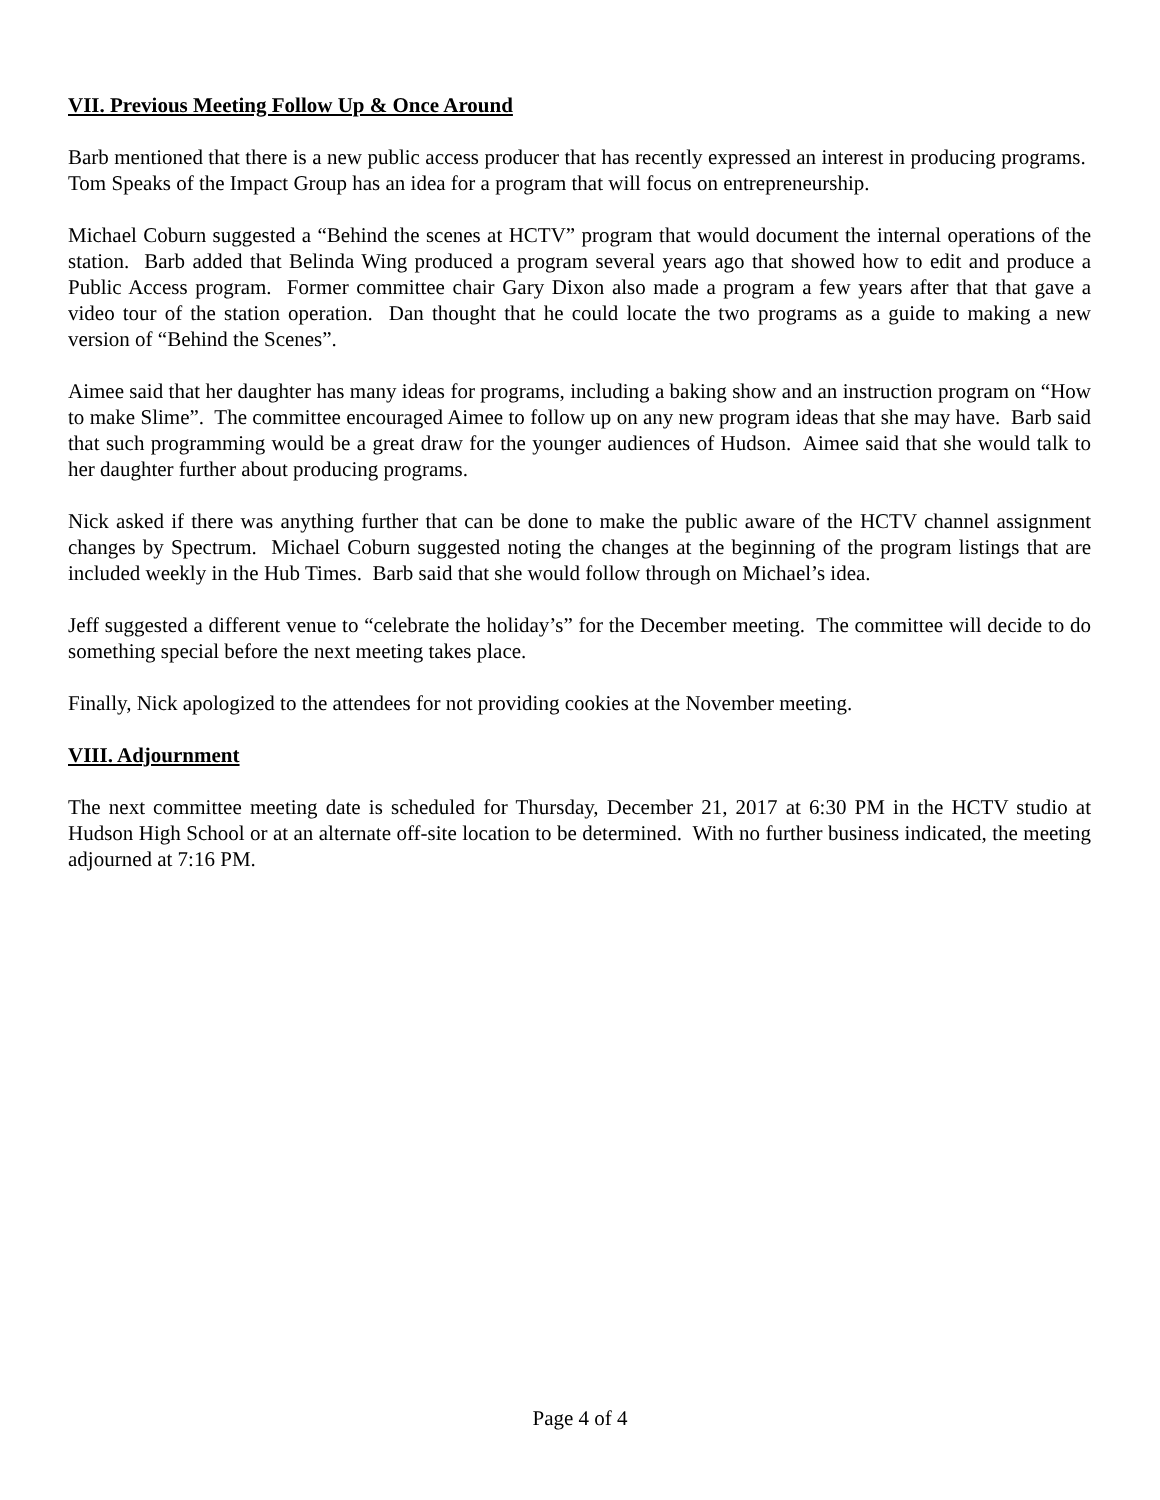VII. Previous Meeting Follow Up & Once Around
Barb mentioned that there is a new public access producer that has recently expressed an interest in producing programs. Tom Speaks of the Impact Group has an idea for a program that will focus on entrepreneurship.
Michael Coburn suggested a “Behind the scenes at HCTV” program that would document the internal operations of the station. Barb added that Belinda Wing produced a program several years ago that showed how to edit and produce a Public Access program. Former committee chair Gary Dixon also made a program a few years after that that gave a video tour of the station operation. Dan thought that he could locate the two programs as a guide to making a new version of “Behind the Scenes”.
Aimee said that her daughter has many ideas for programs, including a baking show and an instruction program on “How to make Slime”. The committee encouraged Aimee to follow up on any new program ideas that she may have. Barb said that such programming would be a great draw for the younger audiences of Hudson. Aimee said that she would talk to her daughter further about producing programs.
Nick asked if there was anything further that can be done to make the public aware of the HCTV channel assignment changes by Spectrum. Michael Coburn suggested noting the changes at the beginning of the program listings that are included weekly in the Hub Times. Barb said that she would follow through on Michael’s idea.
Jeff suggested a different venue to “celebrate the holiday’s” for the December meeting. The committee will decide to do something special before the next meeting takes place.
Finally, Nick apologized to the attendees for not providing cookies at the November meeting.
VIII. Adjournment
The next committee meeting date is scheduled for Thursday, December 21, 2017 at 6:30 PM in the HCTV studio at Hudson High School or at an alternate off-site location to be determined. With no further business indicated, the meeting adjourned at 7:16 PM.
Page 4 of 4